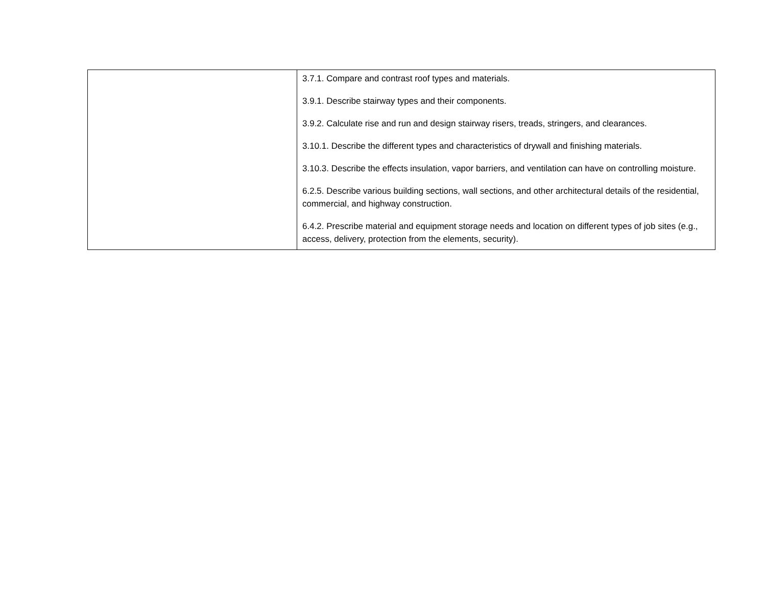| | 3.7.1. Compare and contrast roof types and materials. 3.9.1. Describe stairway types and their components. 3.9.2. Calculate rise and run and design stairway risers, treads, stringers, and clearances. 3.10.1. Describe the different types and characteristics of drywall and finishing materials. 3.10.3. Describe the effects insulation, vapor barriers, and ventilation can have on controlling moisture. 6.2.5. Describe various building sections, wall sections, and other architectural details of the residential, commercial, and highway construction. 6.4.2. Prescribe material and equipment storage needs and location on different types of job sites (e.g., access, delivery, protection from the elements, security). |